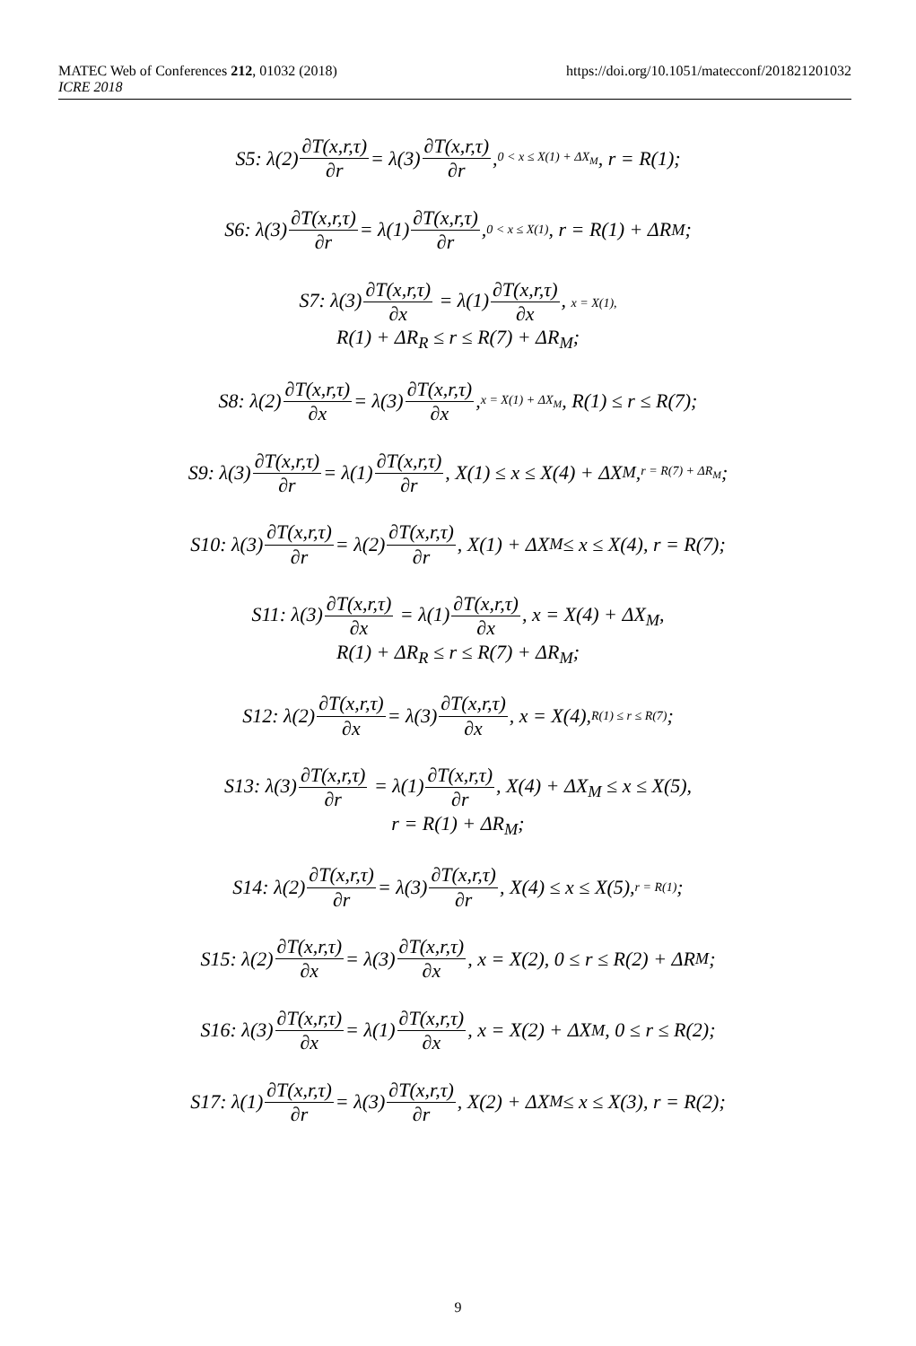https://doi.org/10.1051/matecconf/201821201032 MATEC Web of Conferences 212, 01032 (2018)
ICRE 2018
S5: λ(2) ∂T(x,r,τ) ∂r = λ(3) ∂T(x,r,τ) ∂r, 0 < x ≤ X(1) + ΔX<sub>M</sub>, r = R(1);
S6: λ(3) ∂T(x,r,τ) ∂r = λ(1) ∂T(x,r,τ) ∂r, 0 < x ≤ X(1), r = R(1) + ΔR<sub>M</sub>;
S7: λ(3)∂T(x,r,τ) ∂x = λ(1)∂T(x,r,τ) ∂x, x = X(1),
R(1) + ΔR<sub>R</sub> ≤ r ≤ R(7) + ΔR<sub>M</sub>;
S8: λ(2) ∂T(x,r,τ) ∂x = λ(3) ∂T(x,r,τ) ∂x, x = X(1) + ΔX<sub>M</sub>, R(1) ≤ r ≤ R(7);
S9: λ(3) ∂T(x,r,τ) ∂r = λ(1) ∂T(x,r,τ) ∂r, X(1) ≤ x ≤ X(4) + ΔX<sub>M</sub>, r = R(7) + ΔR<sub>M</sub>;
S10: λ(3) ∂T(x,r,τ) ∂r = λ(2) ∂T(x,r,τ) ∂r, X(1) + ΔX<sub>M</sub> ≤ x ≤ X(4), r = R(7);
S11: λ(3)∂T(x,r,τ) ∂x = λ(1)∂T(x,r,τ) ∂x, x = X(4) + ΔX<sub>M</sub>,
R(1) + ΔR<sub>R</sub> ≤ r ≤ R(7) + ΔR<sub>M</sub>;
S12: λ(2) ∂T(x,r,τ) ∂x = λ(3) ∂T(x,r,τ) ∂x, x = X(4), R(1) ≤ r ≤ R(7);
S13: λ(3)∂T(x,r,τ) ∂r = λ(1)∂T(x,r,τ) ∂r, X(4) + ΔX<sub>M</sub> ≤ x ≤ X(5),
r = R(1) + ΔR<sub>M</sub>;
S14: λ(2) ∂T(x,r,τ) ∂r = λ(3) ∂T(x,r,τ) ∂r, X(4) ≤ x ≤ X(5), r = R(1);
S15: λ(2) ∂T(x,r,τ) ∂x = λ(3) ∂T(x,r,τ) ∂x, x = X(2), 0 ≤ r ≤ R(2) + ΔR<sub>M</sub>;
S16: λ(3) ∂T(x,r,τ) ∂x = λ(1) ∂T(x,r,τ) ∂x, x = X(2) + ΔX<sub>M</sub>, 0 ≤ r ≤ R(2);
S17: λ(1) ∂T(x,r,τ) ∂r = λ(3) ∂T(x,r,τ) ∂r, X(2) + ΔX<sub>M</sub> ≤ x ≤ X(3), r = R(2);
9